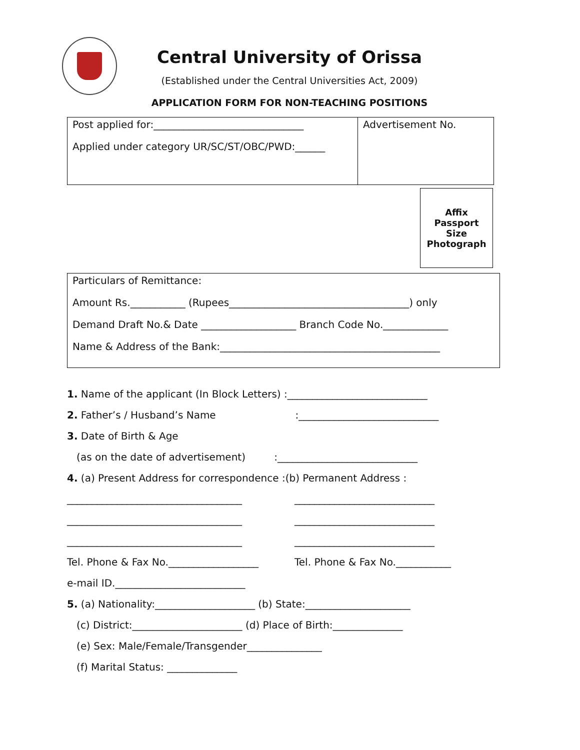Central University of Orissa
(Established under the Central Universities Act, 2009)
APPLICATION FORM FOR NON-TEACHING POSITIONS
Post applied for:______________________________
Applied under category UR/SC/ST/OBC/PWD:______
Advertisement No.
Affix
Passport
Size
Photograph
Particulars of Remittance:
Amount Rs.___________ (Rupees____________________________________) only
Demand Draft No.& Date ___________________ Branch Code No._____________
Name & Address of the Bank:____________________________________________
1. Name of the applicant (In Block Letters) :____________________________
2. Father’s / Husband’s Name :____________________________
3. Date of Birth & Age
(as on the date of advertisement) :____________________________
4. (a) Present Address for correspondence :(b) Permanent Address :
___________________________________
___________________________________
___________________________________
Tel. Phone & Fax No.__________________
____________________________
____________________________
____________________________
Tel. Phone & Fax No.___________
e-mail ID.__________________________
5. (a) Nationality:____________________ (b) State:_____________________
(c) District:______________________ (d) Place of Birth:______________
(e) Sex: Male/Female/Transgender_______________
(f) Marital Status: ______________